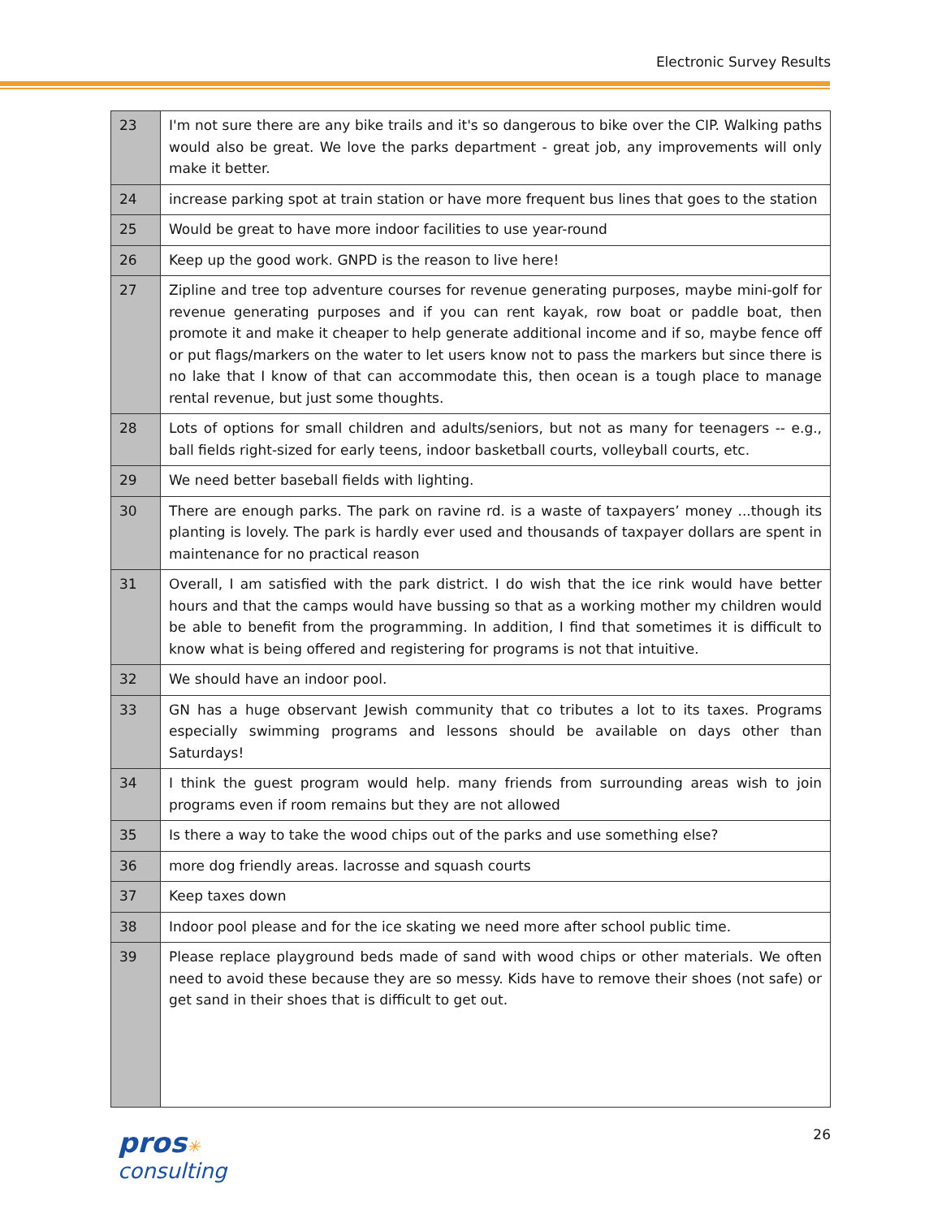Electronic Survey Results
| 23 | I'm not sure there are any bike trails and it's so dangerous to bike over the CIP. Walking paths would also be great. We love the parks department - great job, any improvements will only make it better. |
| 24 | increase parking spot at train station or have more frequent bus lines that goes to the station |
| 25 | Would be great to have more indoor facilities to use year-round |
| 26 | Keep up the good work. GNPD is the reason to live here! |
| 27 | Zipline and tree top adventure courses for revenue generating purposes, maybe mini-golf for revenue generating purposes and if you can rent kayak, row boat or paddle boat, then promote it and make it cheaper to help generate additional income and if so, maybe fence off or put flags/markers on the water to let users know not to pass the markers but since there is no lake that I know of that can accommodate this, then ocean is a tough place to manage rental revenue, but just some thoughts. |
| 28 | Lots of options for small children and adults/seniors, but not as many for teenagers -- e.g., ball fields right-sized for early teens, indoor basketball courts, volleyball courts, etc. |
| 29 | We need better baseball fields with lighting. |
| 30 | There are enough parks. The park on ravine rd. is a waste of taxpayers’ money ...though its planting is lovely. The park is hardly ever used and thousands of taxpayer dollars are spent in maintenance for no practical reason |
| 31 | Overall, I am satisfied with the park district. I do wish that the ice rink would have better hours and that the camps would have bussing so that as a working mother my children would be able to benefit from the programming. In addition, I find that sometimes it is difficult to know what is being offered and registering for programs is not that intuitive. |
| 32 | We should have an indoor pool. |
| 33 | GN has a huge observant Jewish community that co tributes a lot to its taxes. Programs especially swimming programs and lessons should be available on days other than Saturdays! |
| 34 | I think the guest program would help. many friends from surrounding areas wish to join programs even if room remains but they are not allowed |
| 35 | Is there a way to take the wood chips out of the parks and use something else? |
| 36 | more dog friendly areas. lacrosse and squash courts |
| 37 | Keep taxes down |
| 38 | Indoor pool please and for the ice skating we need more after school public time. |
| 39 | Please replace playground beds made of sand with wood chips or other materials. We often need to avoid these because they are so messy. Kids have to remove their shoes (not safe) or get sand in their shoes that is difficult to get out. |
pros✳
consulting
26